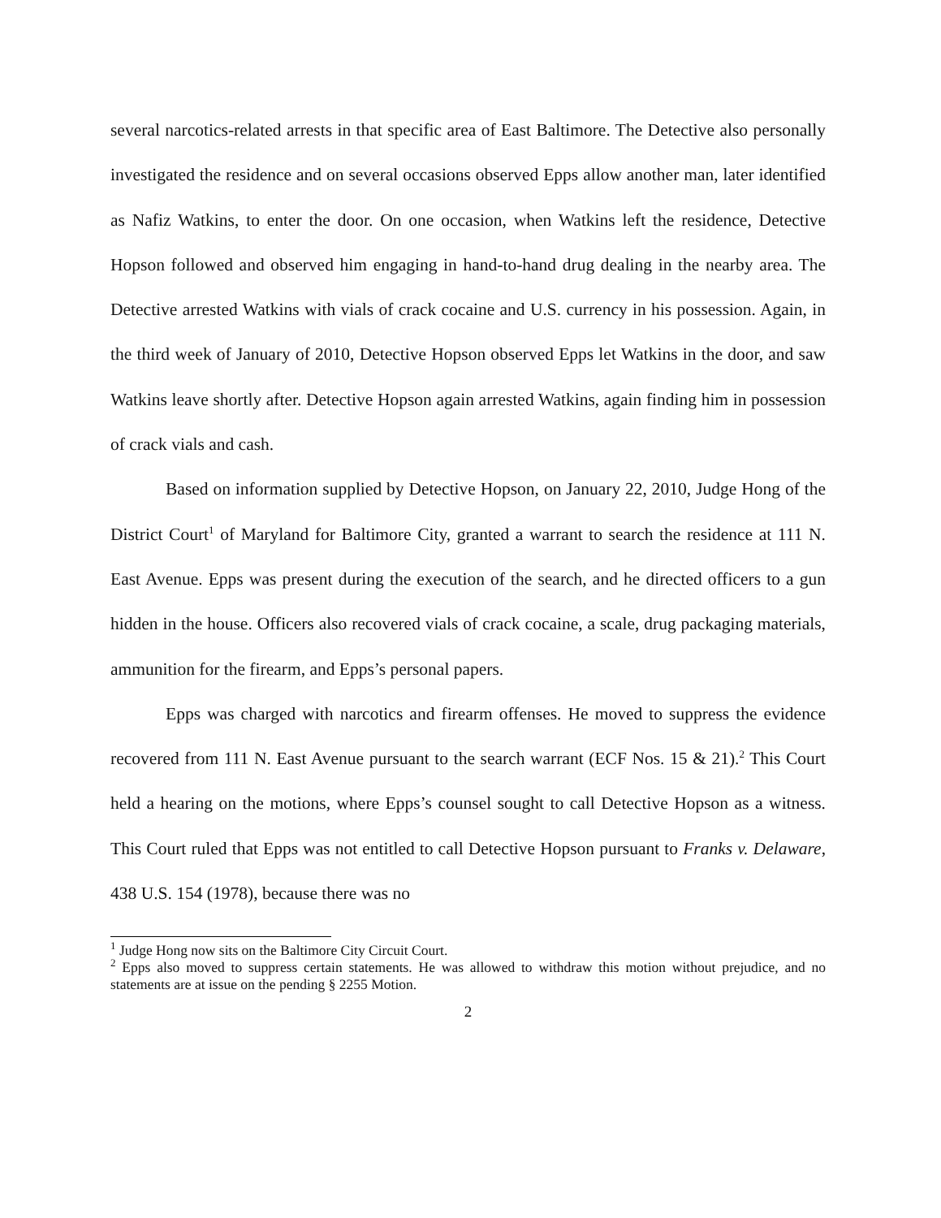several narcotics-related arrests in that specific area of East Baltimore. The Detective also personally investigated the residence and on several occasions observed Epps allow another man, later identified as Nafiz Watkins, to enter the door. On one occasion, when Watkins left the residence, Detective Hopson followed and observed him engaging in hand-to-hand drug dealing in the nearby area. The Detective arrested Watkins with vials of crack cocaine and U.S. currency in his possession. Again, in the third week of January of 2010, Detective Hopson observed Epps let Watkins in the door, and saw Watkins leave shortly after. Detective Hopson again arrested Watkins, again finding him in possession of crack vials and cash.
Based on information supplied by Detective Hopson, on January 22, 2010, Judge Hong of the District Court<sup>1</sup> of Maryland for Baltimore City, granted a warrant to search the residence at 111 N. East Avenue. Epps was present during the execution of the search, and he directed officers to a gun hidden in the house. Officers also recovered vials of crack cocaine, a scale, drug packaging materials, ammunition for the firearm, and Epps’s personal papers.
Epps was charged with narcotics and firearm offenses. He moved to suppress the evidence recovered from 111 N. East Avenue pursuant to the search warrant (ECF Nos. 15 & 21).<sup>2</sup> This Court held a hearing on the motions, where Epps’s counsel sought to call Detective Hopson as a witness. This Court ruled that Epps was not entitled to call Detective Hopson pursuant to Franks v. Delaware, 438 U.S. 154 (1978), because there was no
<sup>1</sup> Judge Hong now sits on the Baltimore City Circuit Court.
<sup>2</sup> Epps also moved to suppress certain statements. He was allowed to withdraw this motion without prejudice, and no statements are at issue on the pending § 2255 Motion.
2